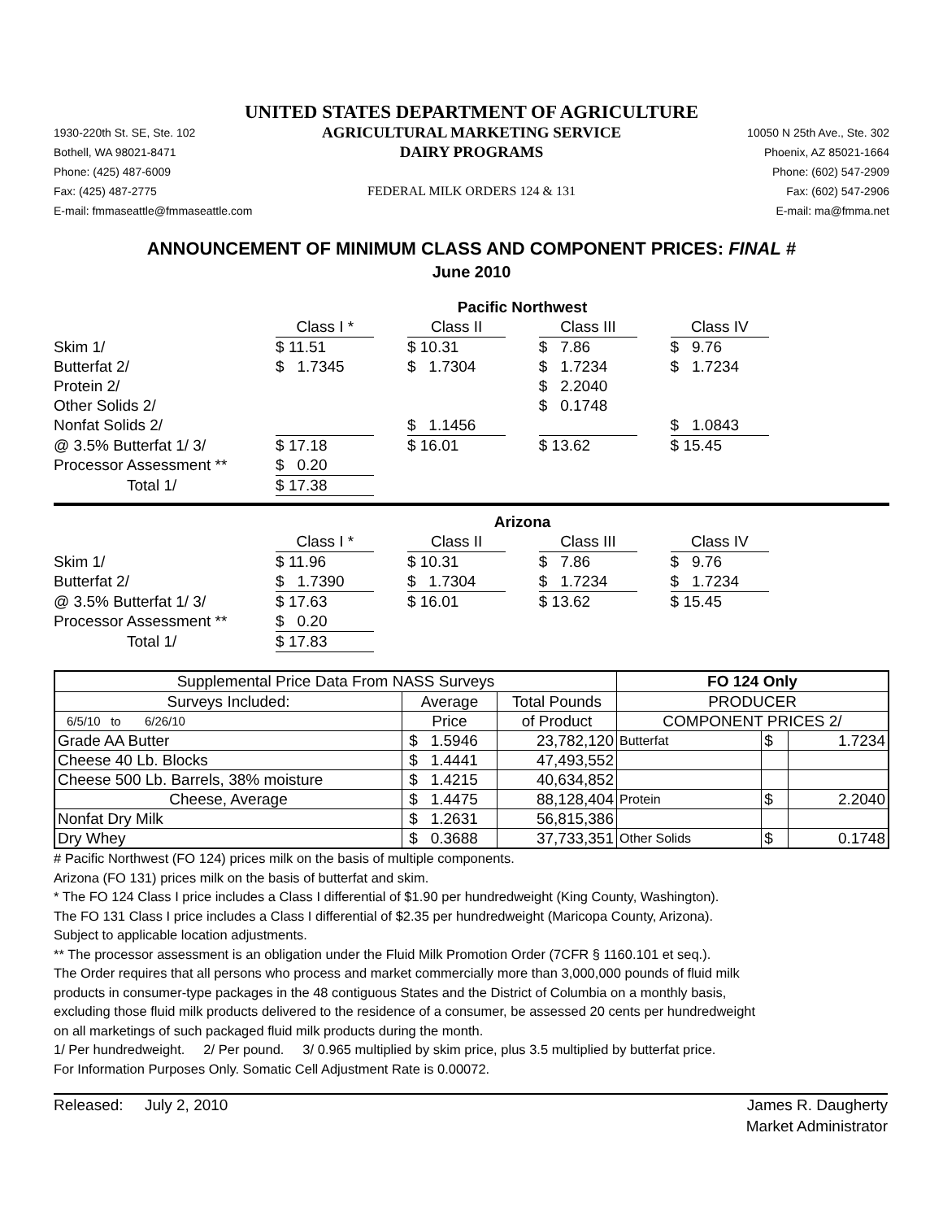UNITED STATES DEPARTMENT OF AGRICULTURE
1930-220th St. SE, Ste. 102
AGRICULTURAL MARKETING SERVICE
10050 N 25th Ave., Ste. 302
Bothell, WA 98021-8471
DAIRY PROGRAMS
Phoenix, AZ 85021-1664
Phone: (425) 487-6009
Phone: (602) 547-2909
Fax: (425) 487-2775
FEDERAL MILK ORDERS 124 & 131
Fax: (602) 547-2906
E-mail: fmmaseattle@fmmaseattle.com
E-mail: ma@fmma.net
ANNOUNCEMENT OF MINIMUM CLASS AND COMPONENT PRICES: FINAL #
June 2010
| | Pacific Northwest | | | | | | |
| | Class I * | | Class II | | Class III | | Class IV |
| Skim 1/ | $ 11.51 | | $ 10.31 | | $ 7.86 | | $ 9.76 |
| Butterfat 2/ | $ 1.7345 | | $ 1.7304 | | $ 1.7234 | | $ 1.7234 |
| Protein 2/ | | | | | $ 2.2040 | | |
| Other Solids 2/ | | | | | $ 0.1748 | | |
| Nonfat Solids 2/ | | | $ 1.1456 | | | | $ 1.0843 |
| @ 3.5% Butterfat 1/ 3/ | $ 17.18 | | $ 16.01 | | $ 13.62 | | $ 15.45 |
| Processor Assessment ** | $ 0.20 | | | | | | |
| Total 1/ | $ 17.38 | | | | | | |
| | Arizona | | | | | | |
| | Class I * | | Class II | | Class III | | Class IV |
| Skim 1/ | $ 11.96 | | $ 10.31 | | $ 7.86 | | $ 9.76 |
| Butterfat 2/ | $ 1.7390 | | $ 1.7304 | | $ 1.7234 | | $ 1.7234 |
| @ 3.5% Butterfat 1/ 3/ | $ 17.63 | | $ 16.01 | | $ 13.62 | | $ 15.45 |
| Processor Assessment ** | $ 0.20 | | | | | | |
| Total 1/ | $ 17.83 | | | | | | |
| Supplemental Price Data From NASS Surveys | | | FO 124 Only | | |
| Surveys Included: | Average | Total Pounds | PRODUCER | | |
| 6/5/10 to 6/26/10 | Price | of Product | COMPONENT PRICES 2/ | | |
| Grade AA Butter | $ 1.5946 | 23,782,120 | Butterfat | $ | 1.7234 |
| Cheese 40 Lb. Blocks | $ 1.4441 | 47,493,552 | | | |
| Cheese 500 Lb. Barrels, 38% moisture | $ 1.4215 | 40,634,852 | | | |
| Cheese, Average | $ 1.4475 | 88,128,404 | Protein | $ | 2.2040 |
| Nonfat Dry Milk | $ 1.2631 | 56,815,386 | | | |
| Dry Whey | $ 0.3688 | 37,733,351 | Other Solids | $ | 0.1748 |
# Pacific Northwest (FO 124) prices milk on the basis of multiple components.
Arizona (FO 131) prices milk on the basis of butterfat and skim.
* The FO 124 Class I price includes a Class I differential of $1.90 per hundredweight (King County, Washington).
The FO 131 Class I price includes a Class I differential of $2.35 per hundredweight (Maricopa County, Arizona).
Subject to applicable location adjustments.
** The processor assessment is an obligation under the Fluid Milk Promotion Order (7CFR § 1160.101 et seq.).
The Order requires that all persons who process and market commercially more than 3,000,000 pounds of fluid milk
products in consumer-type packages in the 48 contiguous States and the District of Columbia on a monthly basis,
excluding those fluid milk products delivered to the residence of a consumer, be assessed 20 cents per hundredweight
on all marketings of such packaged fluid milk products during the month.
1/ Per hundredweight. 2/ Per pound. 3/ 0.965 multiplied by skim price, plus 3.5 multiplied by butterfat price.
For Information Purposes Only. Somatic Cell Adjustment Rate is 0.00072.
Released: July 2, 2010 James R. Daugherty
Market Administrator